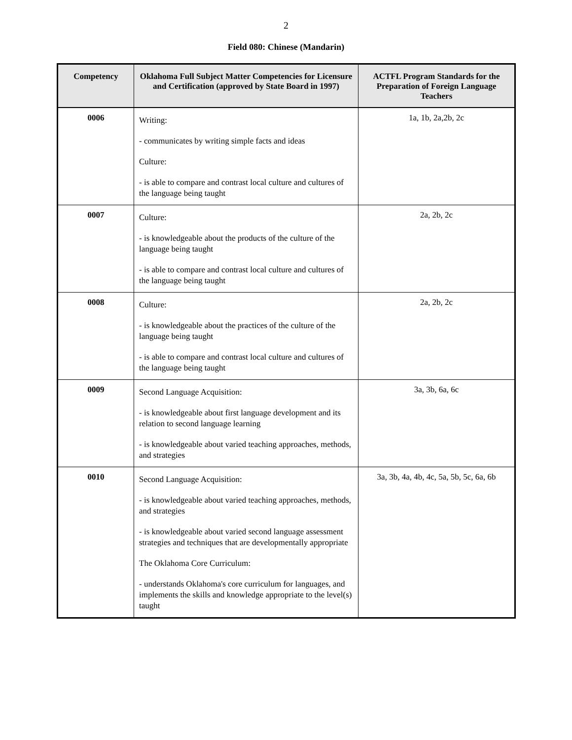2
Field 080: Chinese (Mandarin)
| Competency | Oklahoma Full Subject Matter Competencies for Licensure and Certification (approved by State Board in 1997) | ACTFL Program Standards for the Preparation of Foreign Language Teachers |
| --- | --- | --- |
| 0006 | Writing: - communicates by writing simple facts and ideas Culture: - is able to compare and contrast local culture and cultures of the language being taught | 1a, 1b, 2a,2b, 2c |
| 0007 | Culture: - is knowledgeable about the products of the culture of the language being taught - is able to compare and contrast local culture and cultures of the language being taught | 2a, 2b, 2c |
| 0008 | Culture: - is knowledgeable about the practices of the culture of the language being taught - is able to compare and contrast local culture and cultures of the language being taught | 2a, 2b, 2c |
| 0009 | Second Language Acquisition: - is knowledgeable about first language development and its relation to second language learning - is knowledgeable about varied teaching approaches, methods, and strategies | 3a, 3b, 6a, 6c |
| 0010 | Second Language Acquisition: - is knowledgeable about varied teaching approaches, methods, and strategies - is knowledgeable about varied second language assessment strategies and techniques that are developmentally appropriate The Oklahoma Core Curriculum: - understands Oklahoma's core curriculum for languages, and implements the skills and knowledge appropriate to the level(s) taught | 3a, 3b, 4a, 4b, 4c, 5a, 5b, 5c, 6a, 6b |